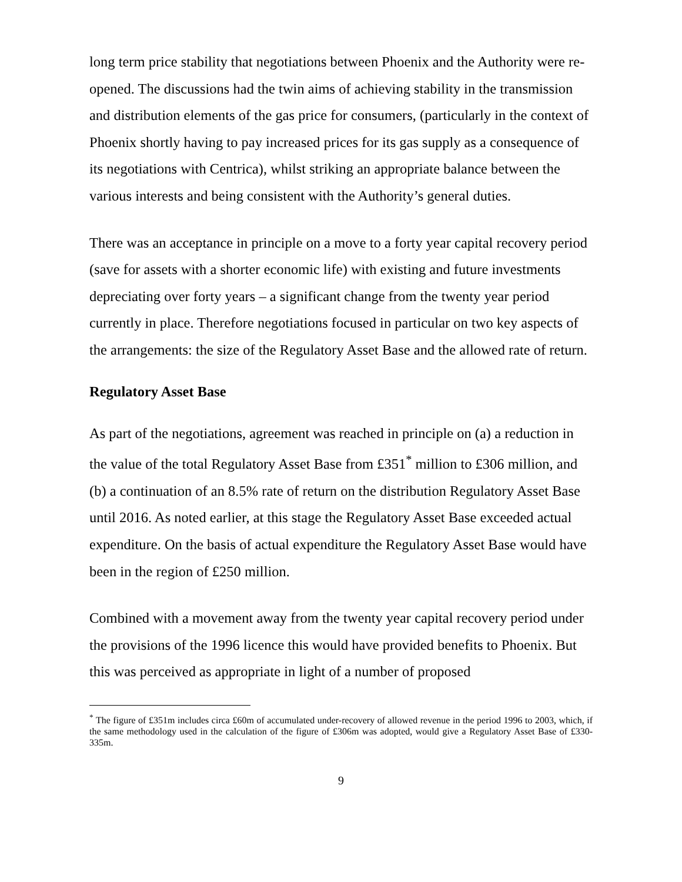long term price stability that negotiations between Phoenix and the Authority were re-opened. The discussions had the twin aims of achieving stability in the transmission and distribution elements of the gas price for consumers, (particularly in the context of Phoenix shortly having to pay increased prices for its gas supply as a consequence of its negotiations with Centrica), whilst striking an appropriate balance between the various interests and being consistent with the Authority’s general duties.
There was an acceptance in principle on a move to a forty year capital recovery period (save for assets with a shorter economic life) with existing and future investments depreciating over forty years – a significant change from the twenty year period currently in place. Therefore negotiations focused in particular on two key aspects of the arrangements: the size of the Regulatory Asset Base and the allowed rate of return.
Regulatory Asset Base
As part of the negotiations, agreement was reached in principle on (a) a reduction in the value of the total Regulatory Asset Base from £351<sup>*</sup> million to £306 million, and (b) a continuation of an 8.5% rate of return on the distribution Regulatory Asset Base until 2016. As noted earlier, at this stage the Regulatory Asset Base exceeded actual expenditure. On the basis of actual expenditure the Regulatory Asset Base would have been in the region of £250 million.
Combined with a movement away from the twenty year capital recovery period under the provisions of the 1996 licence this would have provided benefits to Phoenix. But this was perceived as appropriate in light of a number of proposed
<sup>*</sup> The figure of £351m includes circa £60m of accumulated under-recovery of allowed revenue in the period 1996 to 2003, which, if the same methodology used in the calculation of the figure of £306m was adopted, would give a Regulatory Asset Base of £330-335m.
9